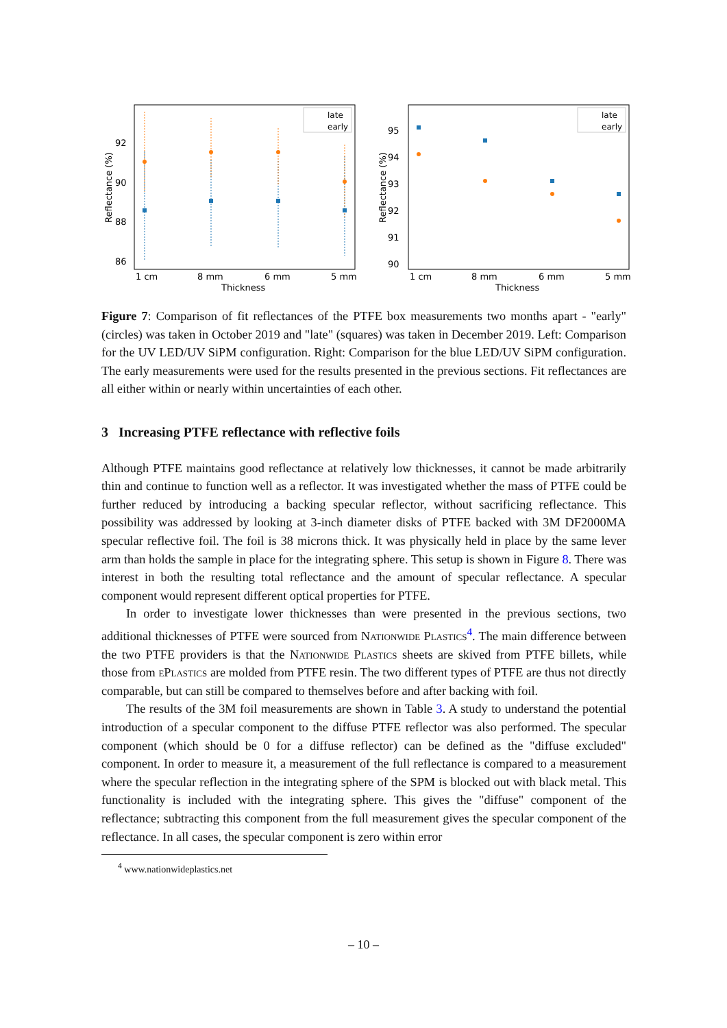Reflectance (%)
92
90
88
86
late
early
1 cm
8 mm
6 mm
5 mm
Thickness
Reflectance (%)
95
94
93
92
91
90
late
early
1 cm
8 mm
6 mm
5 mm
Thickness
Figure 7: Comparison of fit reflectances of the PTFE box measurements two months apart - "early" (circles) was taken in October 2019 and "late" (squares) was taken in December 2019. Left: Comparison for the UV LED/UV SiPM configuration. Right: Comparison for the blue LED/UV SiPM configuration. The early measurements were used for the results presented in the previous sections. Fit reflectances are all either within or nearly within uncertainties of each other.
3 Increasing PTFE reflectance with reflective foils
Although PTFE maintains good reflectance at relatively low thicknesses, it cannot be made arbitrarily thin and continue to function well as a reflector. It was investigated whether the mass of PTFE could be further reduced by introducing a backing specular reflector, without sacrificing reflectance. This possibility was addressed by looking at 3-inch diameter disks of PTFE backed with 3M DF2000MA specular reflective foil. The foil is 38 microns thick. It was physically held in place by the same lever arm than holds the sample in place for the integrating sphere. This setup is shown in Figure 8. There was interest in both the resulting total reflectance and the amount of specular reflectance. A specular component would represent different optical properties for PTFE.
In order to investigate lower thicknesses than were presented in the previous sections, two additional thicknesses of PTFE were sourced from Nationwide Plastics<sup>4</sup>. The main difference between the two PTFE providers is that the Nationwide Plastics sheets are skived from PTFE billets, while those from ePlastics are molded from PTFE resin. The two different types of PTFE are thus not directly comparable, but can still be compared to themselves before and after backing with foil.
The results of the 3M foil measurements are shown in Table 3. A study to understand the potential introduction of a specular component to the diffuse PTFE reflector was also performed. The specular component (which should be 0 for a diffuse reflector) can be defined as the "diffuse excluded" component. In order to measure it, a measurement of the full reflectance is compared to a measurement where the specular reflection in the integrating sphere of the SPM is blocked out with black metal. This functionality is included with the integrating sphere. This gives the "diffuse" component of the reflectance; subtracting this component from the full measurement gives the specular component of the reflectance. In all cases, the specular component is zero within error
<sup>4</sup> www.nationwideplastics.net
– 10 –